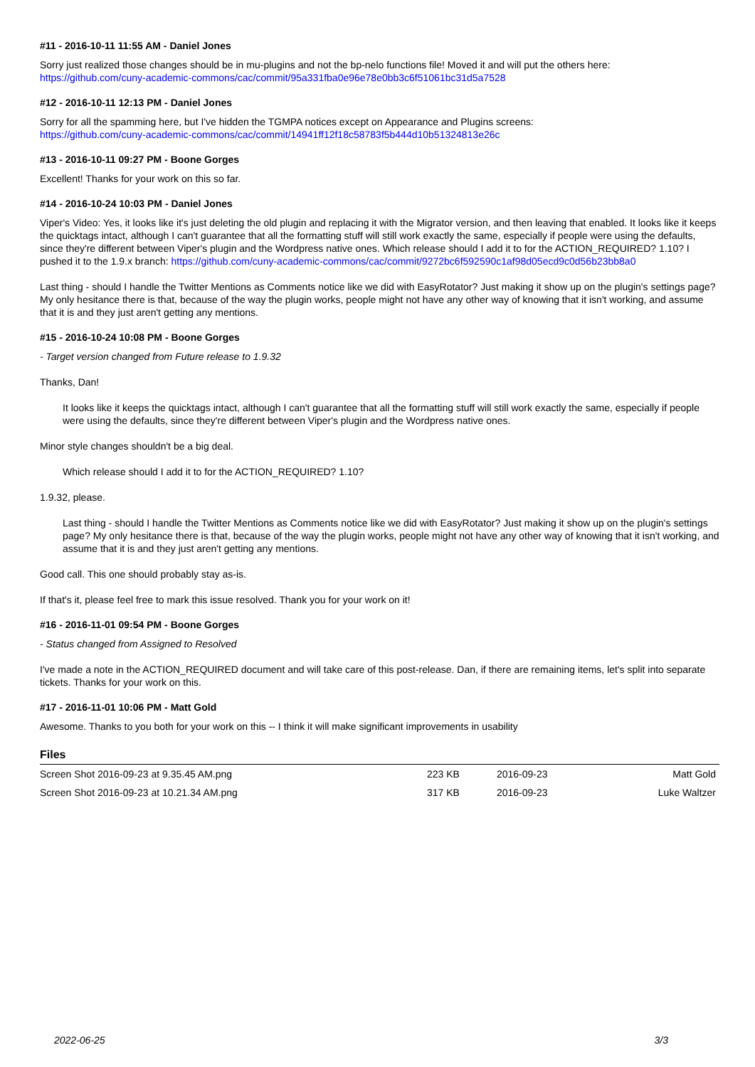#11 - 2016-10-11 11:55 AM - Daniel Jones
Sorry just realized those changes should be in mu-plugins and not the bp-nelo functions file! Moved it and will put the others here:
https://github.com/cuny-academic-commons/cac/commit/95a331fba0e96e78e0bb3c6f51061bc31d5a7528
#12 - 2016-10-11 12:13 PM - Daniel Jones
Sorry for all the spamming here, but I've hidden the TGMPA notices except on Appearance and Plugins screens:
https://github.com/cuny-academic-commons/cac/commit/14941ff12f18c58783f5b444d10b51324813e26c
#13 - 2016-10-11 09:27 PM - Boone Gorges
Excellent! Thanks for your work on this so far.
#14 - 2016-10-24 10:03 PM - Daniel Jones
Viper's Video: Yes, it looks like it's just deleting the old plugin and replacing it with the Migrator version, and then leaving that enabled. It looks like it keeps the quicktags intact, although I can't guarantee that all the formatting stuff will still work exactly the same, especially if people were using the defaults, since they're different between Viper's plugin and the Wordpress native ones. Which release should I add it to for the ACTION_REQUIRED? 1.10? I pushed it to the 1.9.x branch: https://github.com/cuny-academic-commons/cac/commit/9272bc6f592590c1af98d05ecd9c0d56b23bb8a0
Last thing - should I handle the Twitter Mentions as Comments notice like we did with EasyRotator? Just making it show up on the plugin's settings page? My only hesitance there is that, because of the way the plugin works, people might not have any other way of knowing that it isn't working, and assume that it is and they just aren't getting any mentions.
#15 - 2016-10-24 10:08 PM - Boone Gorges
- Target version changed from Future release to 1.9.32
Thanks, Dan!
It looks like it keeps the quicktags intact, although I can't guarantee that all the formatting stuff will still work exactly the same, especially if people were using the defaults, since they're different between Viper's plugin and the Wordpress native ones.
Minor style changes shouldn't be a big deal.
Which release should I add it to for the ACTION_REQUIRED? 1.10?
1.9.32, please.
Last thing - should I handle the Twitter Mentions as Comments notice like we did with EasyRotator? Just making it show up on the plugin's settings page? My only hesitance there is that, because of the way the plugin works, people might not have any other way of knowing that it isn't working, and assume that it is and they just aren't getting any mentions.
Good call. This one should probably stay as-is.
If that's it, please feel free to mark this issue resolved. Thank you for your work on it!
#16 - 2016-11-01 09:54 PM - Boone Gorges
- Status changed from Assigned to Resolved
I've made a note in the ACTION_REQUIRED document and will take care of this post-release. Dan, if there are remaining items, let's split into separate tickets. Thanks for your work on this.
#17 - 2016-11-01 10:06 PM - Matt Gold
Awesome. Thanks to you both for your work on this -- I think it will make significant improvements in usability
Files
| Screen Shot 2016-09-23 at 9.35.45 AM.png | 223 KB | 2016-09-23 | Matt Gold |
| Screen Shot 2016-09-23 at 10.21.34 AM.png | 317 KB | 2016-09-23 | Luke Waltzer |
2022-06-25 3/3